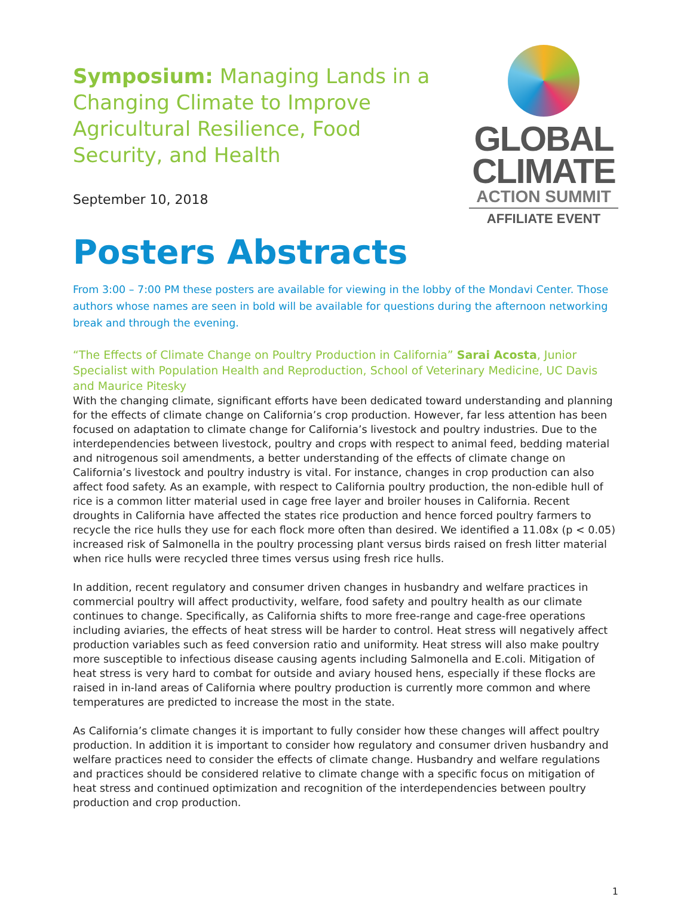Symposium: Managing Lands in a Changing Climate to Improve Agricultural Resilience, Food Security, and Health
September 10, 2018
GLOBAL
CLIMATE
ACTION SUMMIT
AFFILIATE EVENT
Posters Abstracts
From 3:00 – 7:00 PM these posters are available for viewing in the lobby of the Mondavi Center. Those authors whose names are seen in bold will be available for questions during the afternoon networking break and through the evening.
“The Effects of Climate Change on Poultry Production in California” Sarai Acosta, Junior Specialist with Population Health and Reproduction, School of Veterinary Medicine, UC Davis and Maurice Pitesky
With the changing climate, significant efforts have been dedicated toward understanding and planning for the effects of climate change on California’s crop production. However, far less attention has been focused on adaptation to climate change for California’s livestock and poultry industries. Due to the interdependencies between livestock, poultry and crops with respect to animal feed, bedding material and nitrogenous soil amendments, a better understanding of the effects of climate change on California’s livestock and poultry industry is vital. For instance, changes in crop production can also affect food safety. As an example, with respect to California poultry production, the non-edible hull of rice is a common litter material used in cage free layer and broiler houses in California. Recent droughts in California have affected the states rice production and hence forced poultry farmers to recycle the rice hulls they use for each flock more often than desired. We identified a 11.08x (p < 0.05) increased risk of Salmonella in the poultry processing plant versus birds raised on fresh litter material when rice hulls were recycled three times versus using fresh rice hulls.
In addition, recent regulatory and consumer driven changes in husbandry and welfare practices in commercial poultry will affect productivity, welfare, food safety and poultry health as our climate continues to change. Specifically, as California shifts to more free-range and cage-free operations including aviaries, the effects of heat stress will be harder to control. Heat stress will negatively affect production variables such as feed conversion ratio and uniformity. Heat stress will also make poultry more susceptible to infectious disease causing agents including Salmonella and E.coli. Mitigation of heat stress is very hard to combat for outside and aviary housed hens, especially if these flocks are raised in in-land areas of California where poultry production is currently more common and where temperatures are predicted to increase the most in the state.
As California’s climate changes it is important to fully consider how these changes will affect poultry production. In addition it is important to consider how regulatory and consumer driven husbandry and welfare practices need to consider the effects of climate change. Husbandry and welfare regulations and practices should be considered relative to climate change with a specific focus on mitigation of heat stress and continued optimization and recognition of the interdependencies between poultry production and crop production.
1